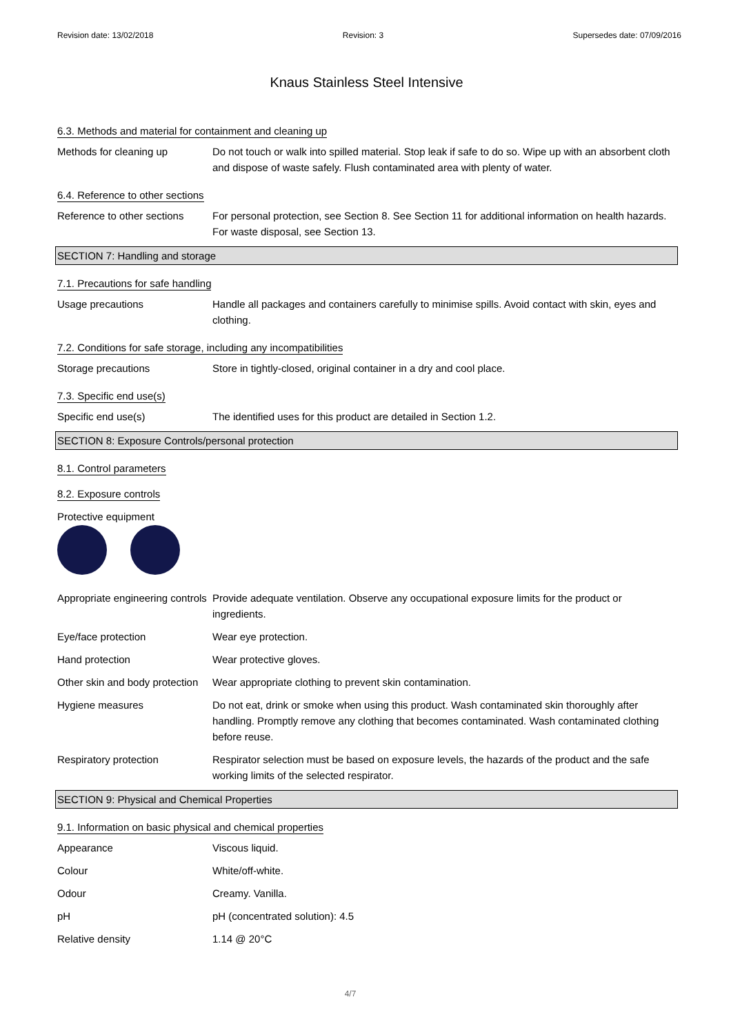Revision date: 13/02/2018 Revision: 3 Supersedes date: 07/09/2016
Knaus Stainless Steel Intensive
6.3. Methods and material for containment and cleaning up
Methods for cleaning up Do not touch or walk into spilled material. Stop leak if safe to do so. Wipe up with an absorbent cloth and dispose of waste safely. Flush contaminated area with plenty of water.
6.4. Reference to other sections
Reference to other sections
For personal protection, see Section 8. See Section 11 for additional information on health hazards. For waste disposal, see Section 13.
SECTION 7: Handling and storage
7.1. Precautions for safe handling
Usage precautions Handle all packages and containers carefully to minimise spills. Avoid contact with skin, eyes and clothing.
7.2. Conditions for safe storage, including any incompatibilities
Storage precautions Store in tightly-closed, original container in a dry and cool place.
7.3. Specific end use(s)
Specific end use(s) The identified uses for this product are detailed in Section 1.2.
SECTION 8: Exposure Controls/personal protection
8.1. Control parameters
8.2. Exposure controls
Protective equipment
Appropriate engineering controls
Provide adequate ventilation. Observe any occupational exposure limits for the product or ingredients.
Eye/face protection Wear eye protection.
Hand protection Wear protective gloves.
Other skin and body protection
Wear appropriate clothing to prevent skin contamination.
Hygiene measures Do not eat, drink or smoke when using this product. Wash contaminated skin thoroughly after handling. Promptly remove any clothing that becomes contaminated. Wash contaminated clothing before reuse.
Respiratory protection Respirator selection must be based on exposure levels, the hazards of the product and the safe working limits of the selected respirator.
SECTION 9: Physical and Chemical Properties
9.1. Information on basic physical and chemical properties
Appearance Viscous liquid.
Colour White/off-white.
Odour Creamy. Vanilla.
pH pH (concentrated solution): 4.5
Relative density 1.14 @ 20°C
4/7